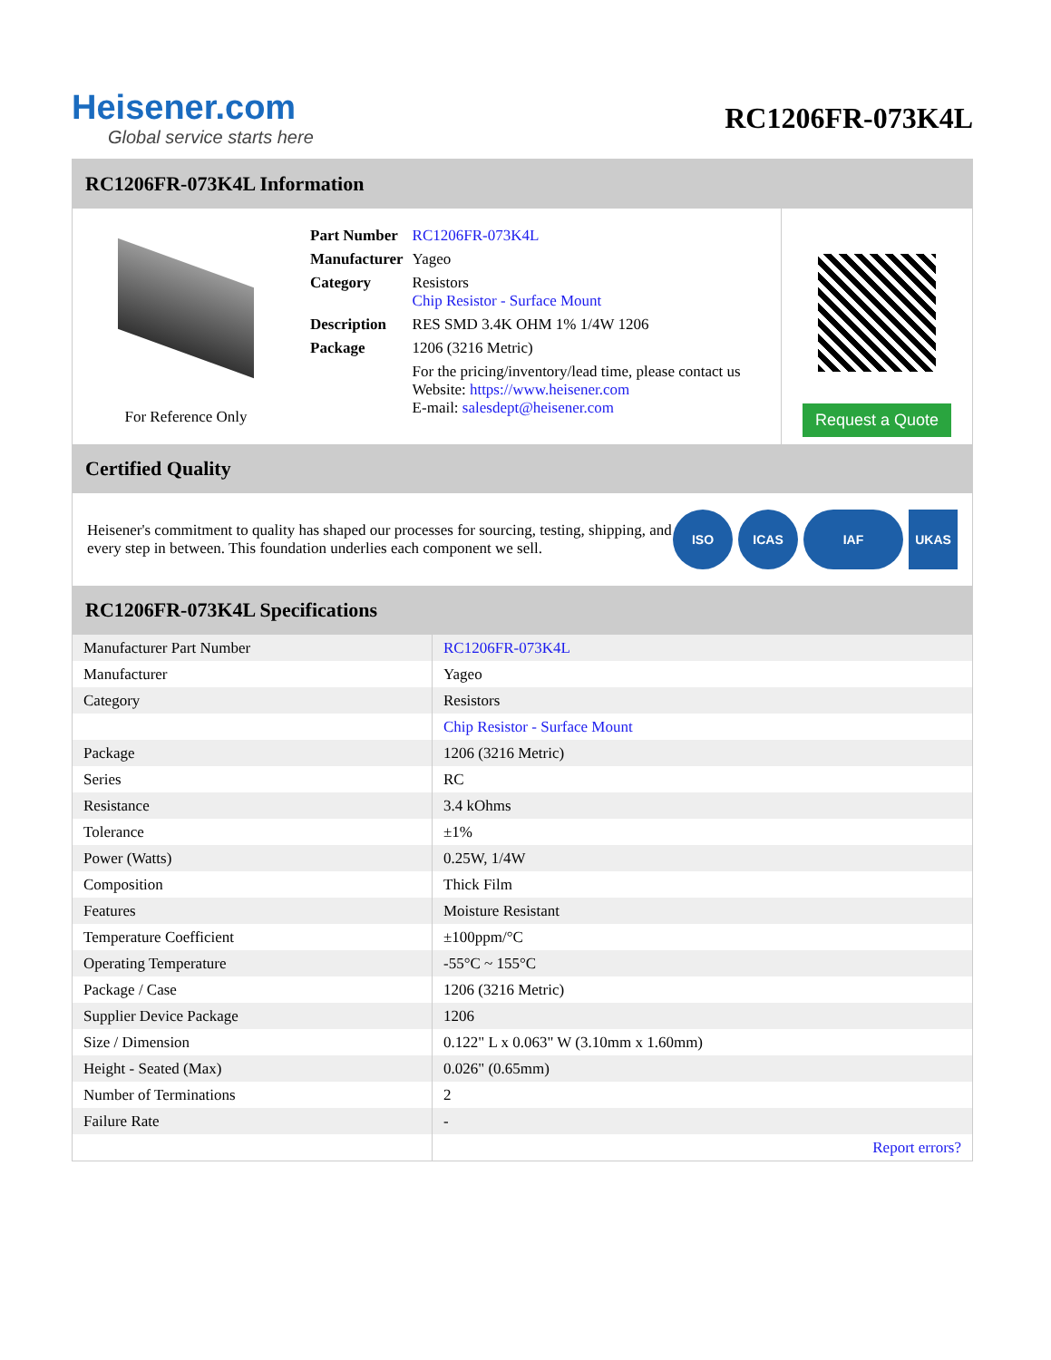Heisener.com
Global service starts here
RC1206FR-073K4L
RC1206FR-073K4L Information
For Reference Only
| Part Number | RC1206FR-073K4L |
| Manufacturer | Yageo |
| Category | Resistors Chip Resistor - Surface Mount |
| Description | RES SMD 3.4K OHM 1% 1/4W 1206 |
| Package | 1206 (3216 Metric) |
| | For the pricing/inventory/lead time, please contact us Website: https://www.heisener.com E-mail: salesdept@heisener.com |
Request a Quote
Certified Quality
Heisener's commitment to quality has shaped our processes for sourcing, testing, shipping, and every step in between. This foundation underlies each component we sell.
ISO ICAS IAF UKAS
RC1206FR-073K4L Specifications
| Manufacturer Part Number | RC1206FR-073K4L |
| Manufacturer | Yageo |
| Category | Resistors |
| | Chip Resistor - Surface Mount |
| Package | 1206 (3216 Metric) |
| Series | RC |
| Resistance | 3.4 kOhms |
| Tolerance | ±1% |
| Power (Watts) | 0.25W, 1/4W |
| Composition | Thick Film |
| Features | Moisture Resistant |
| Temperature Coefficient | ±100ppm/°C |
| Operating Temperature | -55°C ~ 155°C |
| Package / Case | 1206 (3216 Metric) |
| Supplier Device Package | 1206 |
| Size / Dimension | 0.122" L x 0.063" W (3.10mm x 1.60mm) |
| Height - Seated (Max) | 0.026" (0.65mm) |
| Number of Terminations | 2 |
| Failure Rate | - |
| | Report errors? |